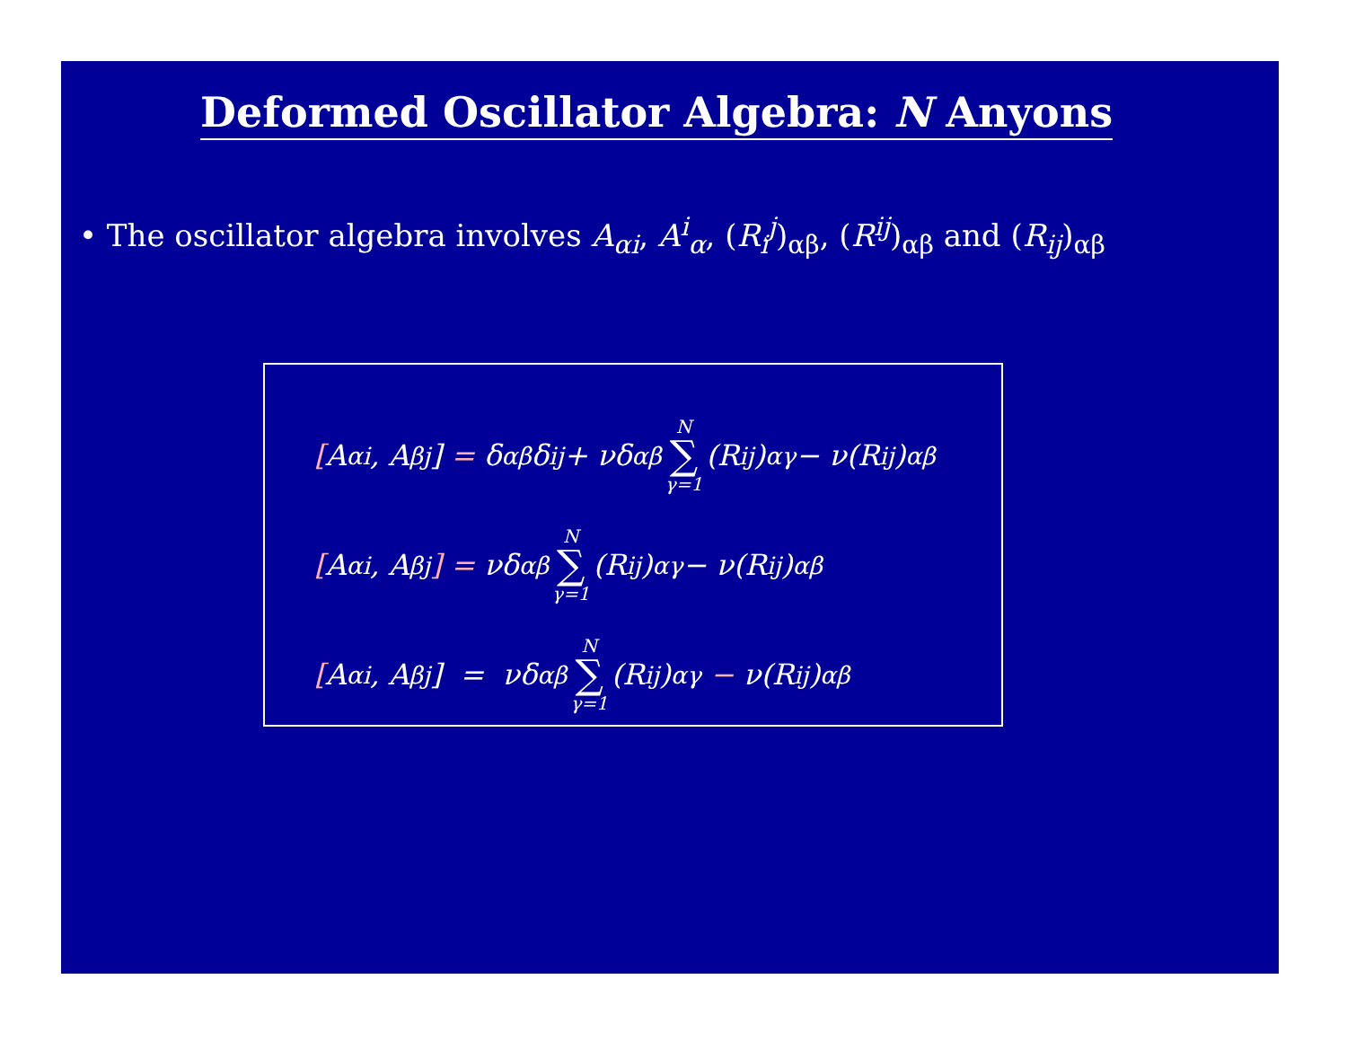Deformed Oscillator Algebra: N Anyons
• The oscillator algebra involves A<sub>αi</sub>, A<sup>i</sup><sub>α</sub>, (R<sub>i</sub><sup>j</sup>)<sub>αβ</sub>, (R<sup>ij</sup>)<sub>αβ</sub> and (R<sub>ij</sub>)<sub>αβ</sub>
[A<sub>αi</sub>, A<sub>β</sub><sup>j</sup>] = δ<sub>αβ</sub>δ<sub>i</sub><sup>j</sup> + νδ<sub>αβ</sub> N ∑ γ=1 (R<sub>i</sub><sup>j</sup>)<sub>αγ</sub> − ν(R<sub>i</sub><sup>j</sup>)<sub>αβ</sub>
[A<sub>αi</sub>, A<sub>βj</sub>] = νδ<sub>αβ</sub> N ∑ γ=1 (R<sub>ij</sub>)<sub>αγ</sub> − ν(R<sub>ij</sub>)<sub>αβ</sub>
[A<sub>α</sub><sup>i</sup>, A<sub>β</sub><sup>j</sup>] = νδ<sub>αβ</sub> N ∑ γ=1 (R<sup>ij</sup>)<sub>αγ</sub> − ν(R<sup>ij</sup>)<sub>αβ</sub>